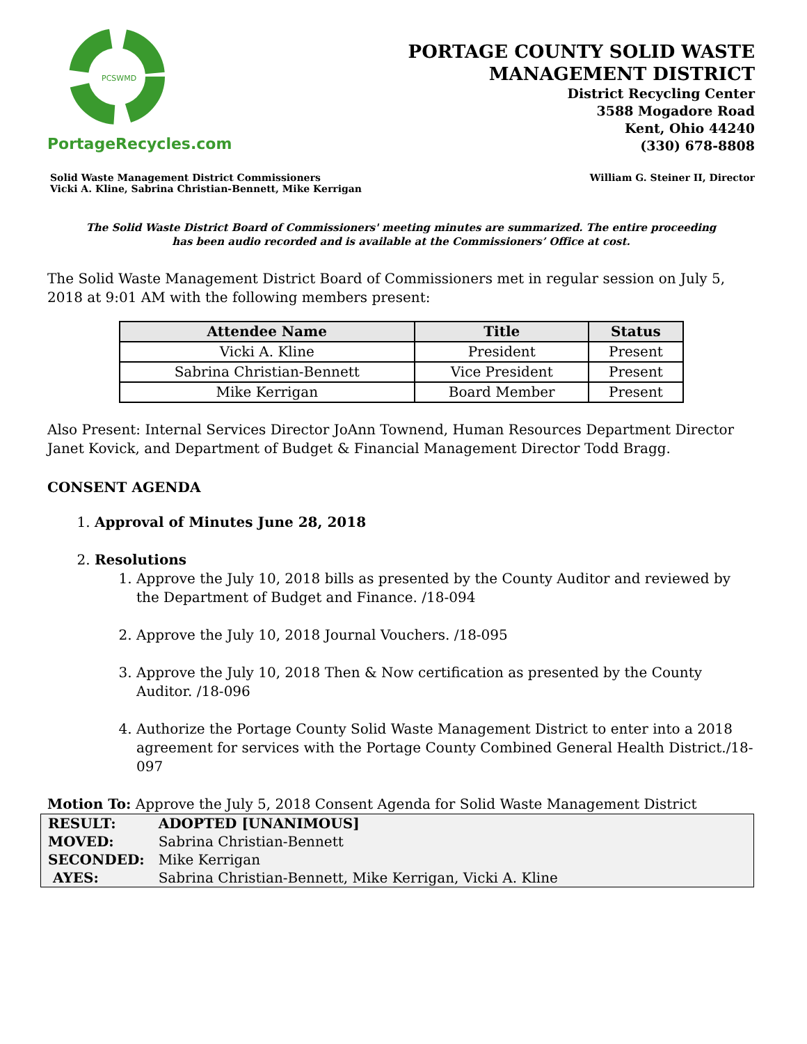PCSWMD
PortageRecycles.com
PORTAGE COUNTY SOLID WASTE
MANAGEMENT DISTRICT
District Recycling Center
3588 Mogadore Road
Kent, Ohio 44240
(330) 678-8808
Solid Waste Management District Commissioners
Vicki A. Kline, Sabrina Christian-Bennett, Mike Kerrigan
William G. Steiner II, Director
The Solid Waste District Board of Commissioners' meeting minutes are summarized. The entire proceeding
has been audio recorded and is available at the Commissioners’ Office at cost.
The Solid Waste Management District Board of Commissioners met in regular session on July 5, 2018 at 9:01 AM with the following members present:
| Attendee Name | Title | Status |
| --- | --- | --- |
| Vicki A. Kline | President | Present |
| Sabrina Christian-Bennett | Vice President | Present |
| Mike Kerrigan | Board Member | Present |
Also Present: Internal Services Director JoAnn Townend, Human Resources Department Director Janet Kovick, and Department of Budget & Financial Management Director Todd Bragg.
CONSENT AGENDA
1. Approval of Minutes June 28, 2018
2. Resolutions
1. Approve the July 10, 2018 bills as presented by the County Auditor and reviewed by the Department of Budget and Finance. /18-094
2. Approve the July 10, 2018 Journal Vouchers. /18-095
3. Approve the July 10, 2018 Then & Now certification as presented by the County Auditor. /18-096
4. Authorize the Portage County Solid Waste Management District to enter into a 2018 agreement for services with the Portage County Combined General Health District./18-097
Motion To: Approve the July 5, 2018 Consent Agenda for Solid Waste Management District
| RESULT: | ADOPTED [UNANIMOUS] |
| MOVED: | Sabrina Christian-Bennett |
| SECONDED: | Mike Kerrigan |
| AYES: | Sabrina Christian-Bennett, Mike Kerrigan, Vicki A. Kline |